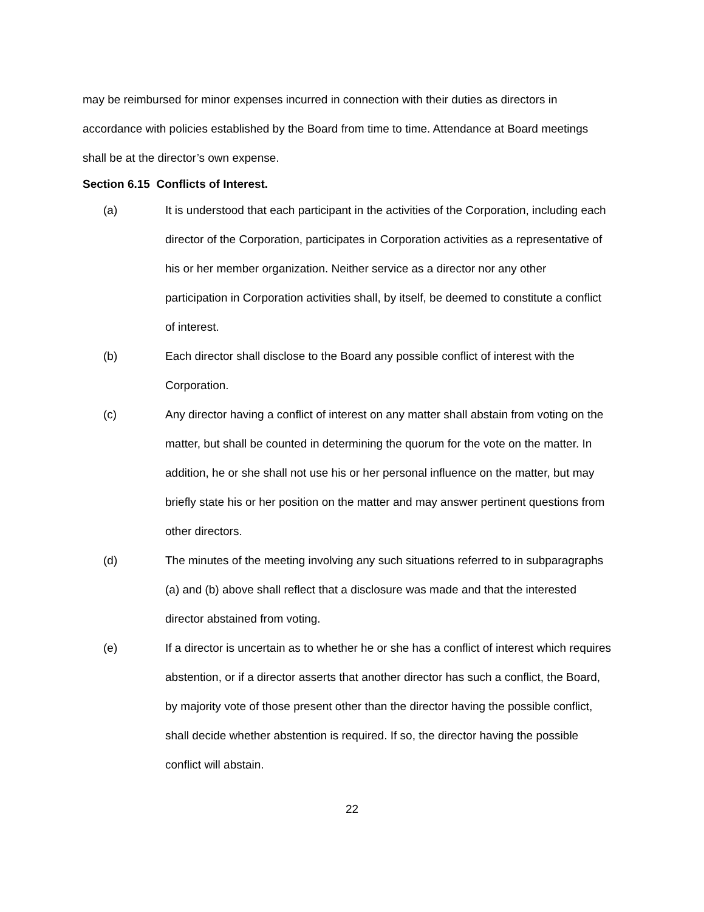may be reimbursed for minor expenses incurred in connection with their duties as directors in accordance with policies established by the Board from time to time. Attendance at Board meetings shall be at the director’s own expense.
Section 6.15 Conflicts of Interest.
(a) It is understood that each participant in the activities of the Corporation, including each director of the Corporation, participates in Corporation activities as a representative of his or her member organization. Neither service as a director nor any other participation in Corporation activities shall, by itself, be deemed to constitute a conflict of interest.
(b) Each director shall disclose to the Board any possible conflict of interest with the Corporation.
(c) Any director having a conflict of interest on any matter shall abstain from voting on the matter, but shall be counted in determining the quorum for the vote on the matter. In addition, he or she shall not use his or her personal influence on the matter, but may briefly state his or her position on the matter and may answer pertinent questions from other directors.
(d) The minutes of the meeting involving any such situations referred to in subparagraphs (a) and (b) above shall reflect that a disclosure was made and that the interested director abstained from voting.
(e) If a director is uncertain as to whether he or she has a conflict of interest which requires abstention, or if a director asserts that another director has such a conflict, the Board, by majority vote of those present other than the director having the possible conflict, shall decide whether abstention is required. If so, the director having the possible conflict will abstain.
22